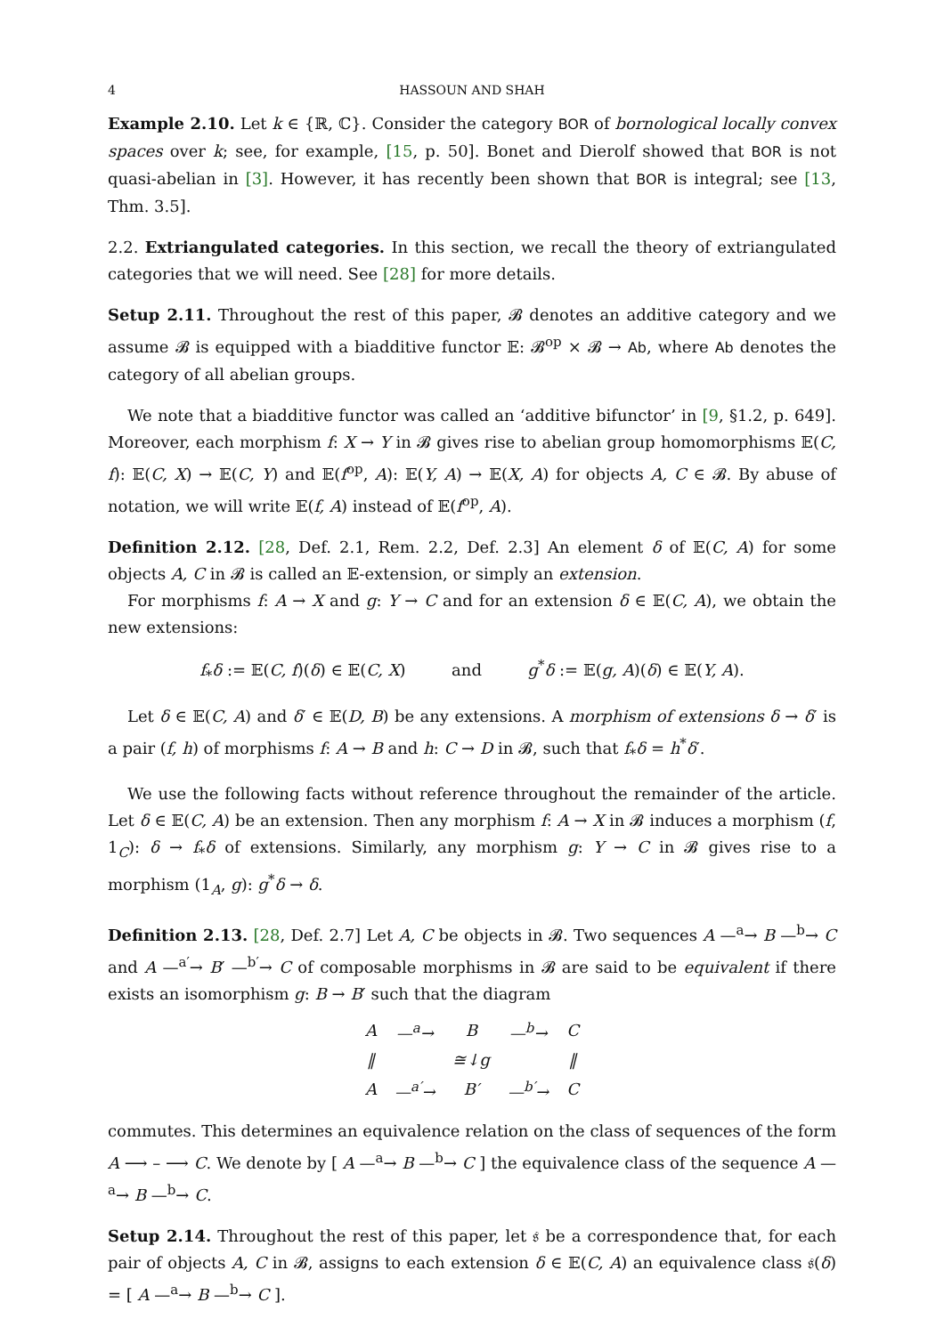4 HASSOUN AND SHAH
Example 2.10. Let k ∈ {ℝ, ℂ}. Consider the category BOR of bornological locally convex spaces over k; see, for example, [15, p. 50]. Bonet and Dierolf showed that BOR is not quasi-abelian in [3]. However, it has recently been shown that BOR is integral; see [13, Thm. 3.5].
2.2. Extriangulated categories. In this section, we recall the theory of extriangulated categories that we will need. See [28] for more details.
Setup 2.11. Throughout the rest of this paper, 𝓑 denotes an additive category and we assume 𝓑 is equipped with a biadditive functor 𝔼: 𝓑<sup>op</sup> × 𝓑 → Ab, where Ab denotes the category of all abelian groups.
We note that a biadditive functor was called an ‘additive bifunctor’ in [9, §1.2, p. 649]. Moreover, each morphism f: X → Y in 𝓑 gives rise to abelian group homomorphisms 𝔼(C, f): 𝔼(C, X) → 𝔼(C, Y) and 𝔼(f<sup>op</sup>, A): 𝔼(Y, A) → 𝔼(X, A) for objects A, C ∈ 𝓑. By abuse of notation, we will write 𝔼(f, A) instead of 𝔼(f<sup>op</sup>, A).
Definition 2.12. [28, Def. 2.1, Rem. 2.2, Def. 2.3] An element δ of 𝔼(C, A) for some objects A, C in 𝓑 is called an 𝔼-extension, or simply an extension.
For morphisms f: A → X and g: Y → C and for an extension δ ∈ 𝔼(C, A), we obtain the new extensions:
f<sub>*</sub>δ := 𝔼(C, f)(δ) ∈ 𝔼(C, X) and g<sup>*</sup>δ := 𝔼(g, A)(δ) ∈ 𝔼(Y, A).
Let δ ∈ 𝔼(C, A) and δ′ ∈ 𝔼(D, B) be any extensions. A morphism of extensions δ → δ′ is a pair (f, h) of morphisms f: A → B and h: C → D in 𝓑, such that f<sub>*</sub>δ = h<sup>*</sup>δ′.
We use the following facts without reference throughout the remainder of the article. Let δ ∈ 𝔼(C, A) be an extension. Then any morphism f: A → X in 𝓑 induces a morphism (f, 1<sub>C</sub>): δ → f<sub>*</sub>δ of extensions. Similarly, any morphism g: Y → C in 𝓑 gives rise to a morphism (1<sub>A</sub>, g): g<sup>*</sup>δ → δ.
Definition 2.13. [28, Def. 2.7] Let A, C be objects in 𝓑. Two sequences A —<sup>a</sup>→ B —<sup>b</sup>→ C and A —<sup>a′</sup>→ B′ —<sup>b′</sup>→ C of composable morphisms in 𝓑 are said to be equivalent if there exists an isomorphism g: B → B′ such that the diagram
| A | —<sup>a</sup>→ | B | —<sup>b</sup>→ | C |
| ‖ | | ≅↓g | | ‖ |
| A | —<sup>a′</sup>→ | B′ | —<sup>b′</sup>→ | C |
commutes. This determines an equivalence relation on the class of sequences of the form A ⟶ – ⟶ C. We denote by [ A —<sup>a</sup>→ B —<sup>b</sup>→ C ] the equivalence class of the sequence A —<sup>a</sup>→ B —<sup>b</sup>→ C.
Setup 2.14. Throughout the rest of this paper, let 𝔰 be a correspondence that, for each pair of objects A, C in 𝓑, assigns to each extension δ ∈ 𝔼(C, A) an equivalence class 𝔰(δ) = [ A —<sup>a</sup>→ B —<sup>b</sup>→ C ].